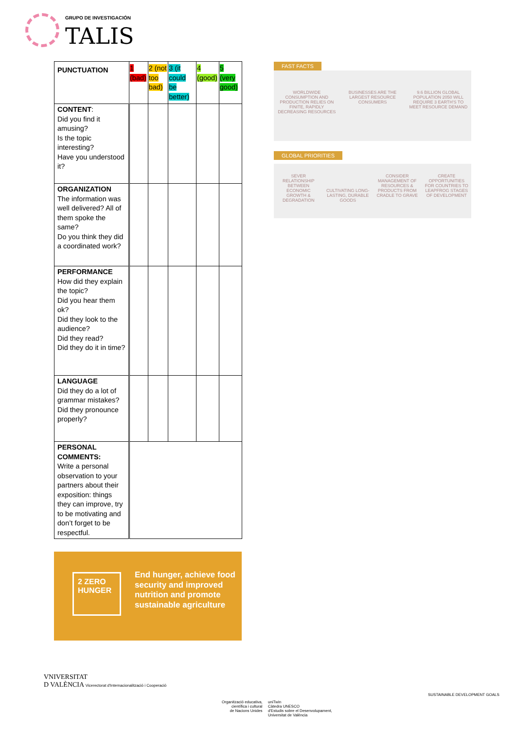GRUPO DE INVESTIGACIÓN
TALIS
| PUNCTUATION | 1 (bad) | 2 (not too bad) | 3 (it could be better) | 4 (good) | 5 (very good) |
| --- | --- | --- | --- | --- | --- |
| CONTENT : Did you find it amusing? Is the topic interesting? Have you understood it? | | | | | |
| ORGANIZATION The information was well delivered? All of them spoke the same? Do you think they did a coordinated work? | | | | | |
| PERFORMANCE How did they explain the topic? Did you hear them ok? Did they look to the audience? Did they read? Did they do it in time? | | | | | |
| LANGUAGE Did they do a lot of grammar mistakes? Did they pronounce properly? | | | | | |
| PERSONAL COMMENTS: Write a personal observation to your partners about their exposition: things they can improve, try to be motivating and don’t forget to be respectful. | | | | | |
FAST FACTS
WORLDWIDE CONSUMPTION AND PRODUCTION RELIES ON FINITE, RAPIDLY DECREASING RESOURCES
BUSINESSES ARE THE LARGEST RESOURCE CONSUMERS
9.6 BILLION GLOBAL POPULATION 2050 WILL REQUIRE 3 EARTH'S TO MEET RESOURCE DEMAND
GLOBAL PRIORITIES
SEVER RELATIONSHIP BETWEEN ECONOMIC GROWTH & DEGRADATION
CULTIVATING LONG-LASTING, DURABLE GOODS
CONSIDER MANAGEMENT OF RESOURCES & PRODUCTS FROM CRADLE TO GRAVE
CREATE OPPORTUNITIES FOR COUNTRIES TO LEAPFROG STAGES OF DEVELOPMENT
2 ZERO HUNGER
End hunger, achieve food security and improved nutrition and promote sustainable agriculture
VNIVERSITAT
D VALÈNCIA Vicerectorat d'Internacionalització i Cooperació
Organització educativa,
científica i cultural
de Nacions Unides
uniTwin
Càtedra UNESCO
d'Estudis sobre el Desenvolupament,
Universitat de València
SUSTAINABLE DEVELOPMENT GOALS